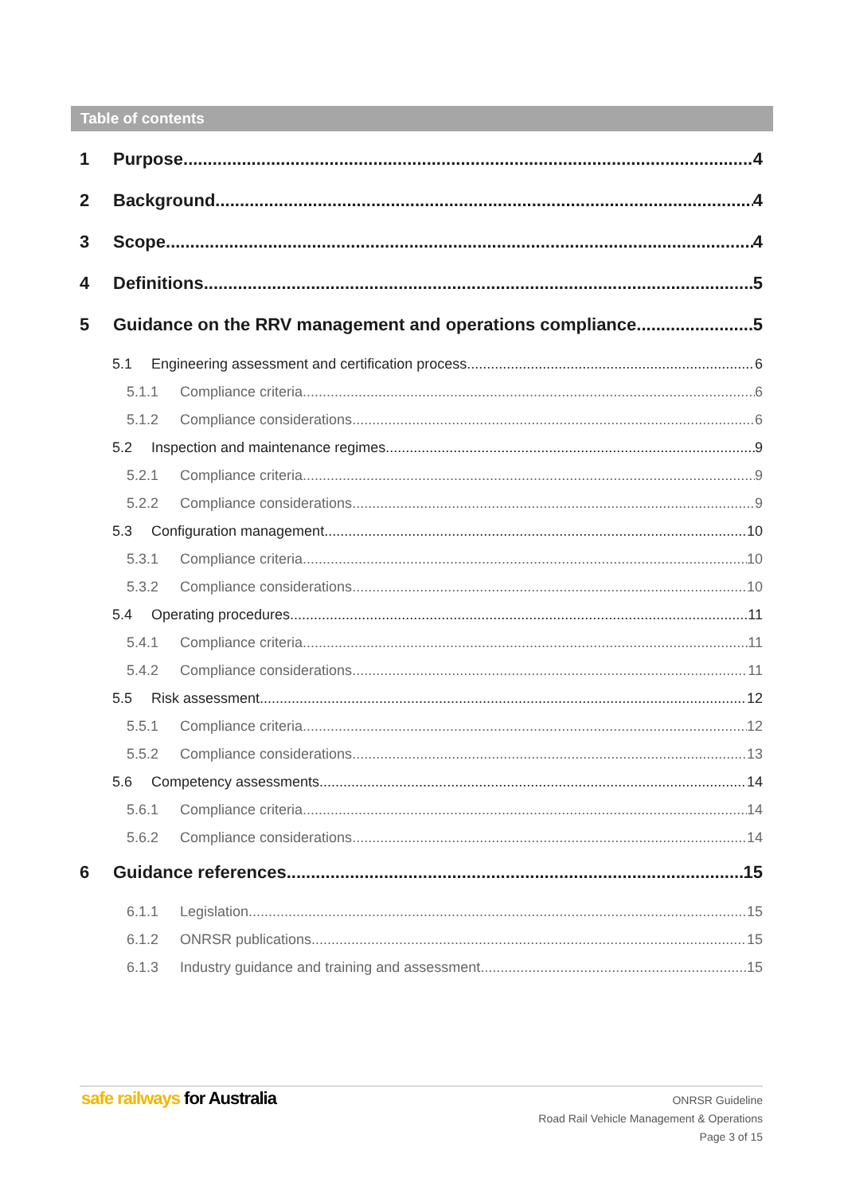Table of contents
1 Purpose 4
2 Background 4
3 Scope 4
4 Definitions 5
5 Guidance on the RRV management and operations compliance 5
5.1 Engineering assessment and certification process 6
5.1.1 Compliance criteria 6
5.1.2 Compliance considerations 6
5.2 Inspection and maintenance regimes 9
5.2.1 Compliance criteria 9
5.2.2 Compliance considerations 9
5.3 Configuration management 10
5.3.1 Compliance criteria 10
5.3.2 Compliance considerations 10
5.4 Operating procedures 11
5.4.1 Compliance criteria 11
5.4.2 Compliance considerations 11
5.5 Risk assessment 12
5.5.1 Compliance criteria 12
5.5.2 Compliance considerations 13
5.6 Competency assessments 14
5.6.1 Compliance criteria 14
5.6.2 Compliance considerations 14
6 Guidance references 15
6.1.1 Legislation 15
6.1.2 ONRSR publications 15
6.1.3 Industry guidance and training and assessment 15
safe railways for Australia
ONRSR Guideline
Road Rail Vehicle Management & Operations
Page 3 of 15